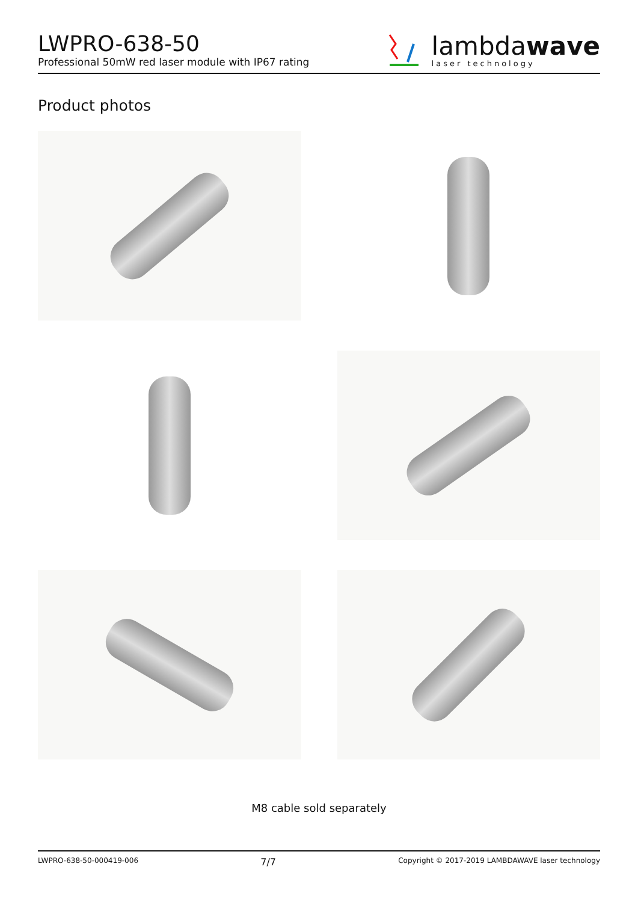LWPRO-638-50
Professional 50mW red laser module with IP67 rating
lambdawave
laser technology
Product photos
M8 cable sold separately
LWPRO-638-50-000419-006 7/7 Copyright © 2017-2019 LAMBDAWAVE laser technology